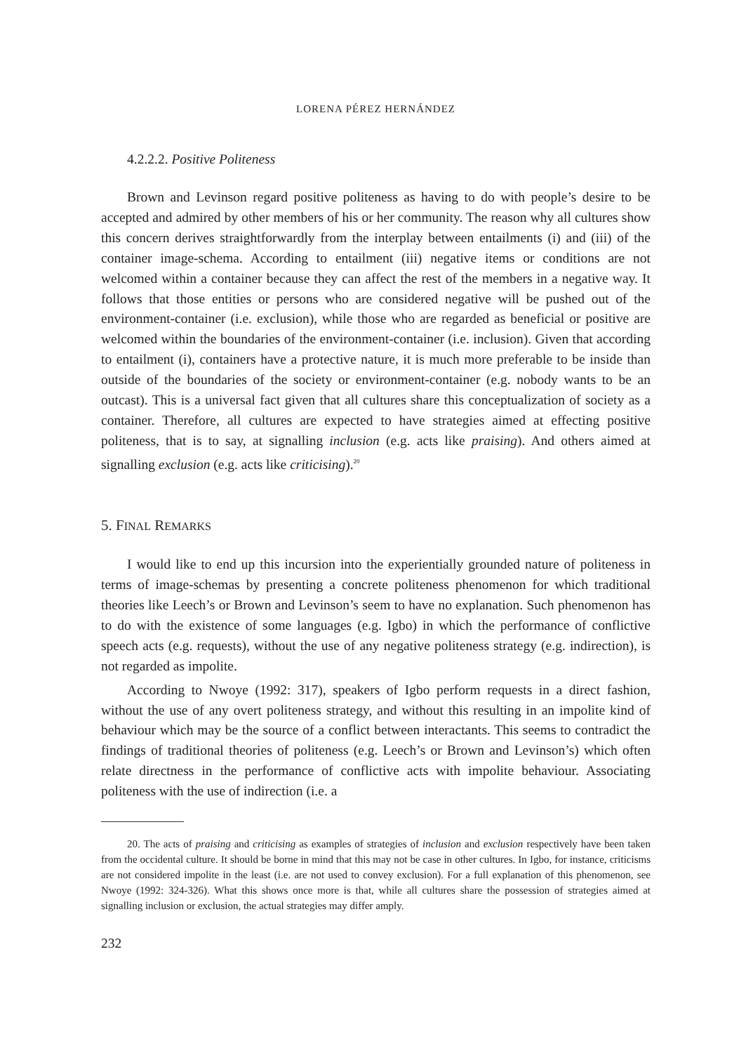LORENA PÉREZ HERNÁNDEZ
4.2.2.2. Positive Politeness
Brown and Levinson regard positive politeness as having to do with people’s desire to be accepted and admired by other members of his or her community. The reason why all cultures show this concern derives straightforwardly from the interplay between entailments (i) and (iii) of the container image-schema. According to entailment (iii) negative items or conditions are not welcomed within a container because they can affect the rest of the members in a negative way. It follows that those entities or persons who are considered negative will be pushed out of the environment-container (i.e. exclusion), while those who are regarded as beneficial or positive are welcomed within the boundaries of the environment-container (i.e. inclusion). Given that according to entailment (i), containers have a protective nature, it is much more preferable to be inside than outside of the boundaries of the society or environment-container (e.g. nobody wants to be an outcast). This is a universal fact given that all cultures share this conceptualization of society as a container. Therefore, all cultures are expected to have strategies aimed at effecting positive politeness, that is to say, at signalling inclusion (e.g. acts like praising). And others aimed at signalling exclusion (e.g. acts like criticising).<sup>20</sup>
5. FINAL REMARKS
I would like to end up this incursion into the experientially grounded nature of politeness in terms of image-schemas by presenting a concrete politeness phenomenon for which traditional theories like Leech’s or Brown and Levinson’s seem to have no explanation. Such phenomenon has to do with the existence of some languages (e.g. Igbo) in which the performance of conflictive speech acts (e.g. requests), without the use of any negative politeness strategy (e.g. indirection), is not regarded as impolite.
According to Nwoye (1992: 317), speakers of Igbo perform requests in a direct fashion, without the use of any overt politeness strategy, and without this resulting in an impolite kind of behaviour which may be the source of a conflict between interactants. This seems to contradict the findings of traditional theories of politeness (e.g. Leech’s or Brown and Levinson’s) which often relate directness in the performance of conflictive acts with impolite behaviour. Associating politeness with the use of indirection (i.e. a
20. The acts of praising and criticising as examples of strategies of inclusion and exclusion respectively have been taken from the occidental culture. It should be borne in mind that this may not be case in other cultures. In Igbo, for instance, criticisms are not considered impolite in the least (i.e. are not used to convey exclusion). For a full explanation of this phenomenon, see Nwoye (1992: 324-326). What this shows once more is that, while all cultures share the possession of strategies aimed at signalling inclusion or exclusion, the actual strategies may differ amply.
232